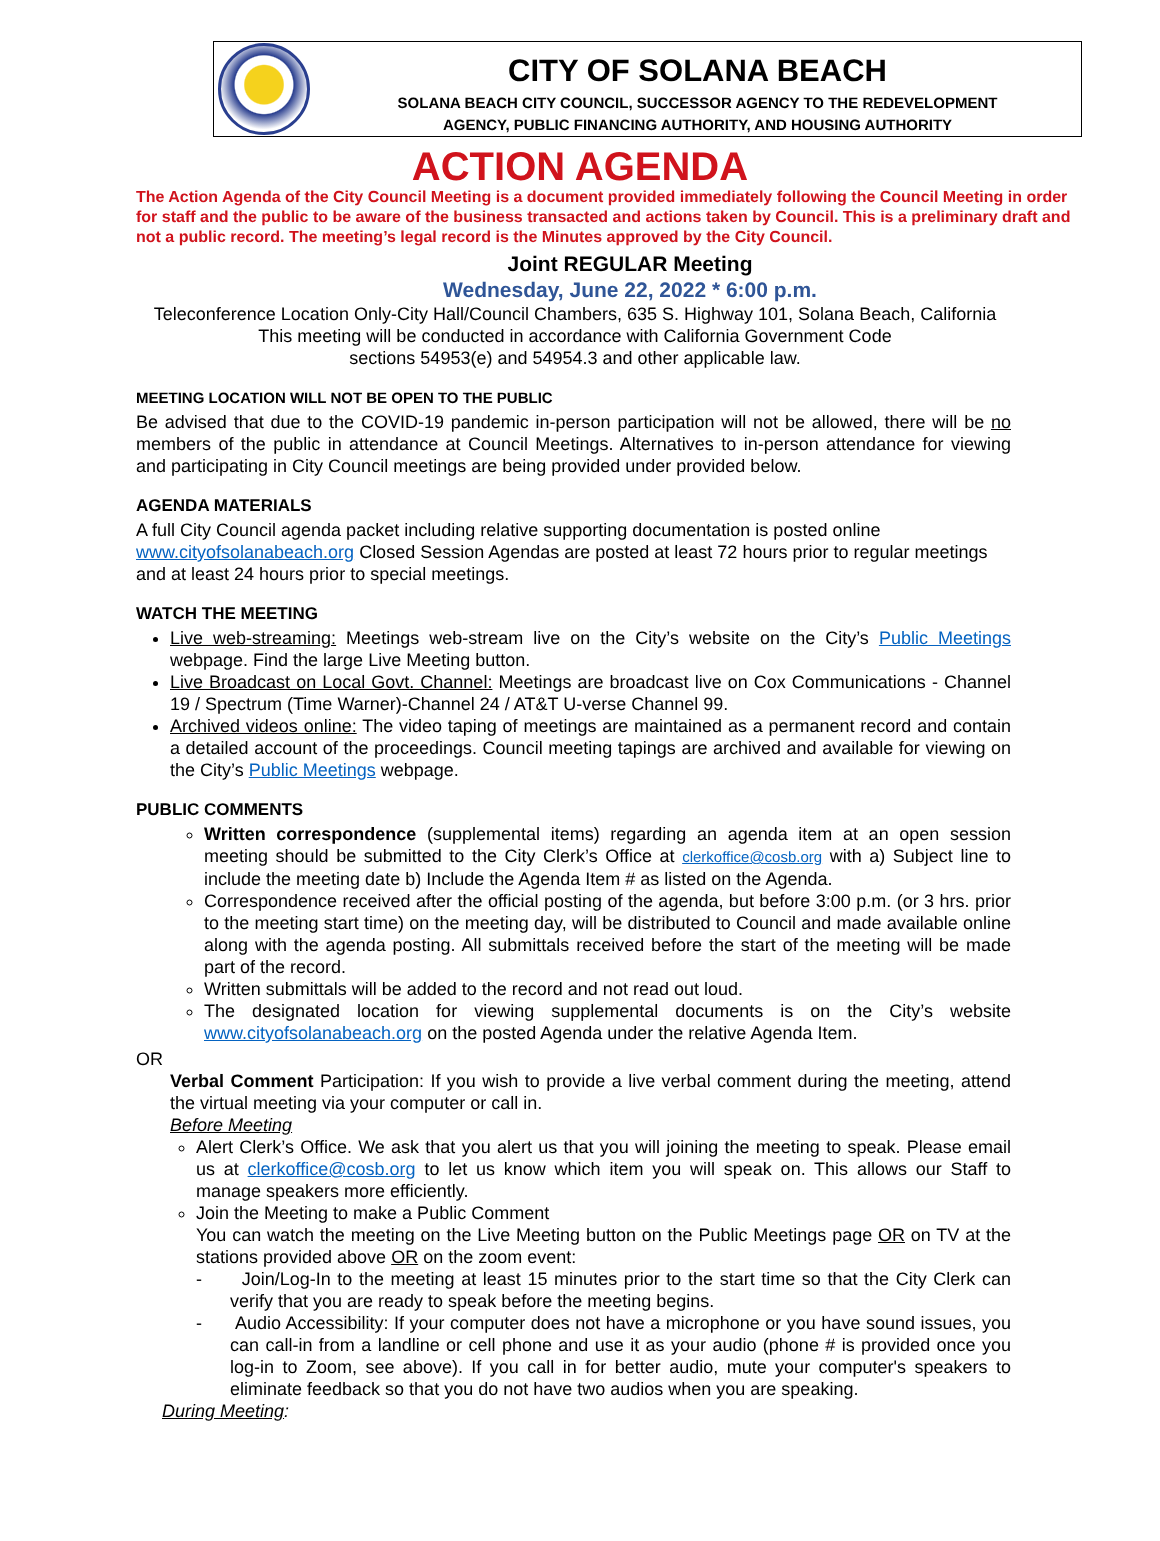CITY OF SOLANA BEACH
SOLANA BEACH CITY COUNCIL, SUCCESSOR AGENCY TO THE REDEVELOPMENT
AGENCY, PUBLIC FINANCING AUTHORITY, AND HOUSING AUTHORITY
ACTION AGENDA
The Action Agenda of the City Council Meeting is a document provided immediately following the Council Meeting in order for staff and the public to be aware of the business transacted and actions taken by Council. This is a preliminary draft and not a public record. The meeting’s legal record is the Minutes approved by the City Council.
Joint REGULAR Meeting
Wednesday, June 22, 2022 * 6:00 p.m.
Teleconference Location Only-City Hall/Council Chambers, 635 S. Highway 101, Solana Beach, California
This meeting will be conducted in accordance with California Government Code
sections 54953(e) and 54954.3 and other applicable law.
MEETING LOCATION WILL NOT BE OPEN TO THE PUBLIC
Be advised that due to the COVID-19 pandemic in-person participation will not be allowed, there will be no members of the public in attendance at Council Meetings. Alternatives to in-person attendance for viewing and participating in City Council meetings are being provided under provided below.
AGENDA MATERIALS
A full City Council agenda packet including relative supporting documentation is posted online www.cityofsolanabeach.org Closed Session Agendas are posted at least 72 hours prior to regular meetings and at least 24 hours prior to special meetings.
WATCH THE MEETING
Live web-streaming: Meetings web-stream live on the City’s website on the City’s Public Meetings webpage. Find the large Live Meeting button.
Live Broadcast on Local Govt. Channel: Meetings are broadcast live on Cox Communications - Channel 19 / Spectrum (Time Warner)-Channel 24 / AT&T U-verse Channel 99.
Archived videos online: The video taping of meetings are maintained as a permanent record and contain a detailed account of the proceedings. Council meeting tapings are archived and available for viewing on the City’s Public Meetings webpage.
PUBLIC COMMENTS
Written correspondence (supplemental items) regarding an agenda item at an open session meeting should be submitted to the City Clerk’s Office at clerkoffice@cosb.org with a) Subject line to include the meeting date b) Include the Agenda Item # as listed on the Agenda.
Correspondence received after the official posting of the agenda, but before 3:00 p.m. (or 3 hrs. prior to the meeting start time) on the meeting day, will be distributed to Council and made available online along with the agenda posting. All submittals received before the start of the meeting will be made part of the record.
Written submittals will be added to the record and not read out loud.
The designated location for viewing supplemental documents is on the City’s website www.cityofsolanabeach.org on the posted Agenda under the relative Agenda Item.
OR
Verbal Comment Participation: If you wish to provide a live verbal comment during the meeting, attend the virtual meeting via your computer or call in.
Before Meeting
Alert Clerk’s Office. We ask that you alert us that you will joining the meeting to speak. Please email us at clerkoffice@cosb.org to let us know which item you will speak on. This allows our Staff to manage speakers more efficiently.
Join the Meeting to make a Public Comment
You can watch the meeting on the Live Meeting button on the Public Meetings page OR on TV at the stations provided above OR on the zoom event:
- Join/Log-In to the meeting at least 15 minutes prior to the start time so that the City Clerk can verify that you are ready to speak before the meeting begins.
- Audio Accessibility: If your computer does not have a microphone or you have sound issues, you can call-in from a landline or cell phone and use it as your audio (phone # is provided once you log-in to Zoom, see above). If you call in for better audio, mute your computer's speakers to eliminate feedback so that you do not have two audios when you are speaking.
During Meeting: